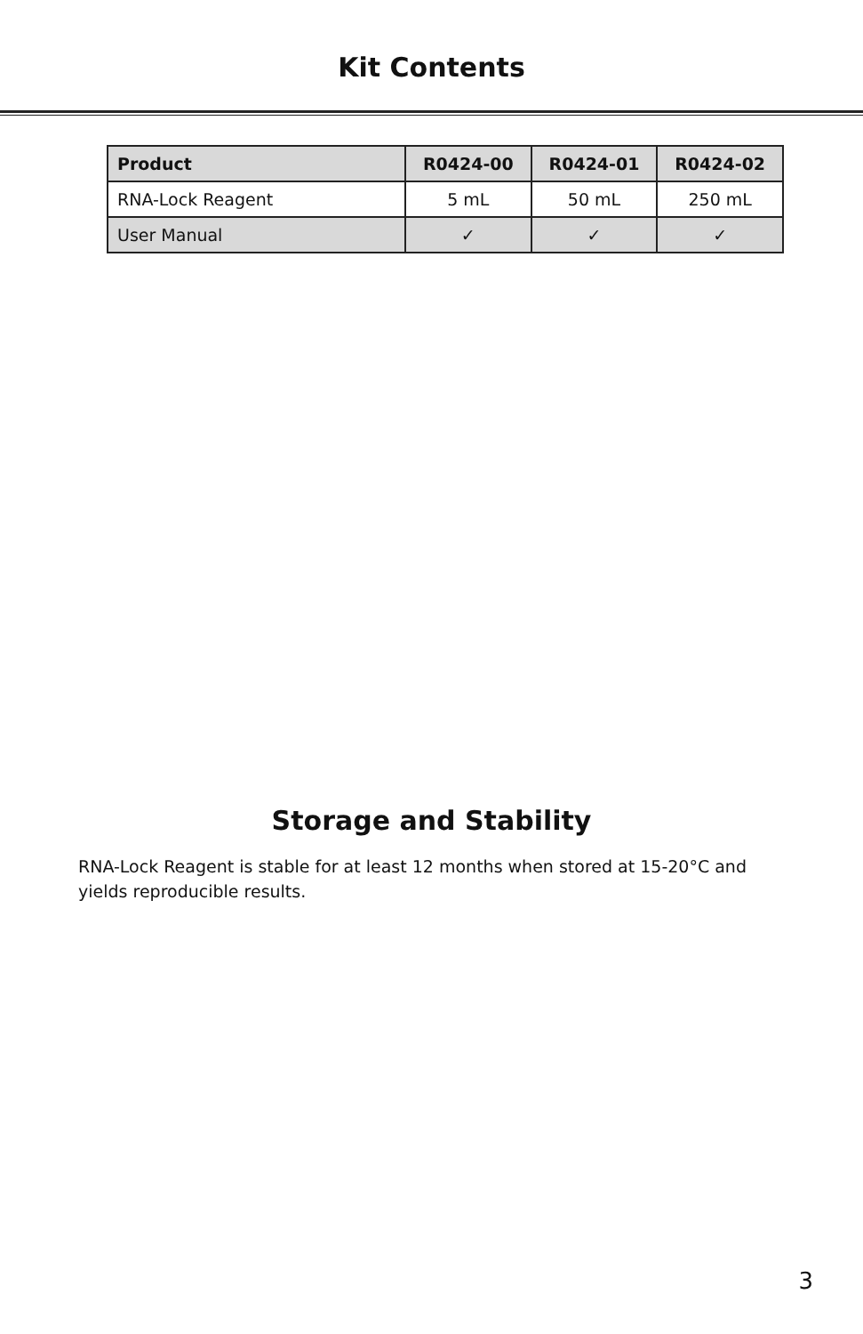Kit Contents
| Product | R0424-00 | R0424-01 | R0424-02 |
| --- | --- | --- | --- |
| RNA-Lock Reagent | 5 mL | 50 mL | 250 mL |
| User Manual | ✓ | ✓ | ✓ |
Storage and Stability
RNA-Lock Reagent is stable for at least 12 months when stored at 15-20°C and yields reproducible results.
3